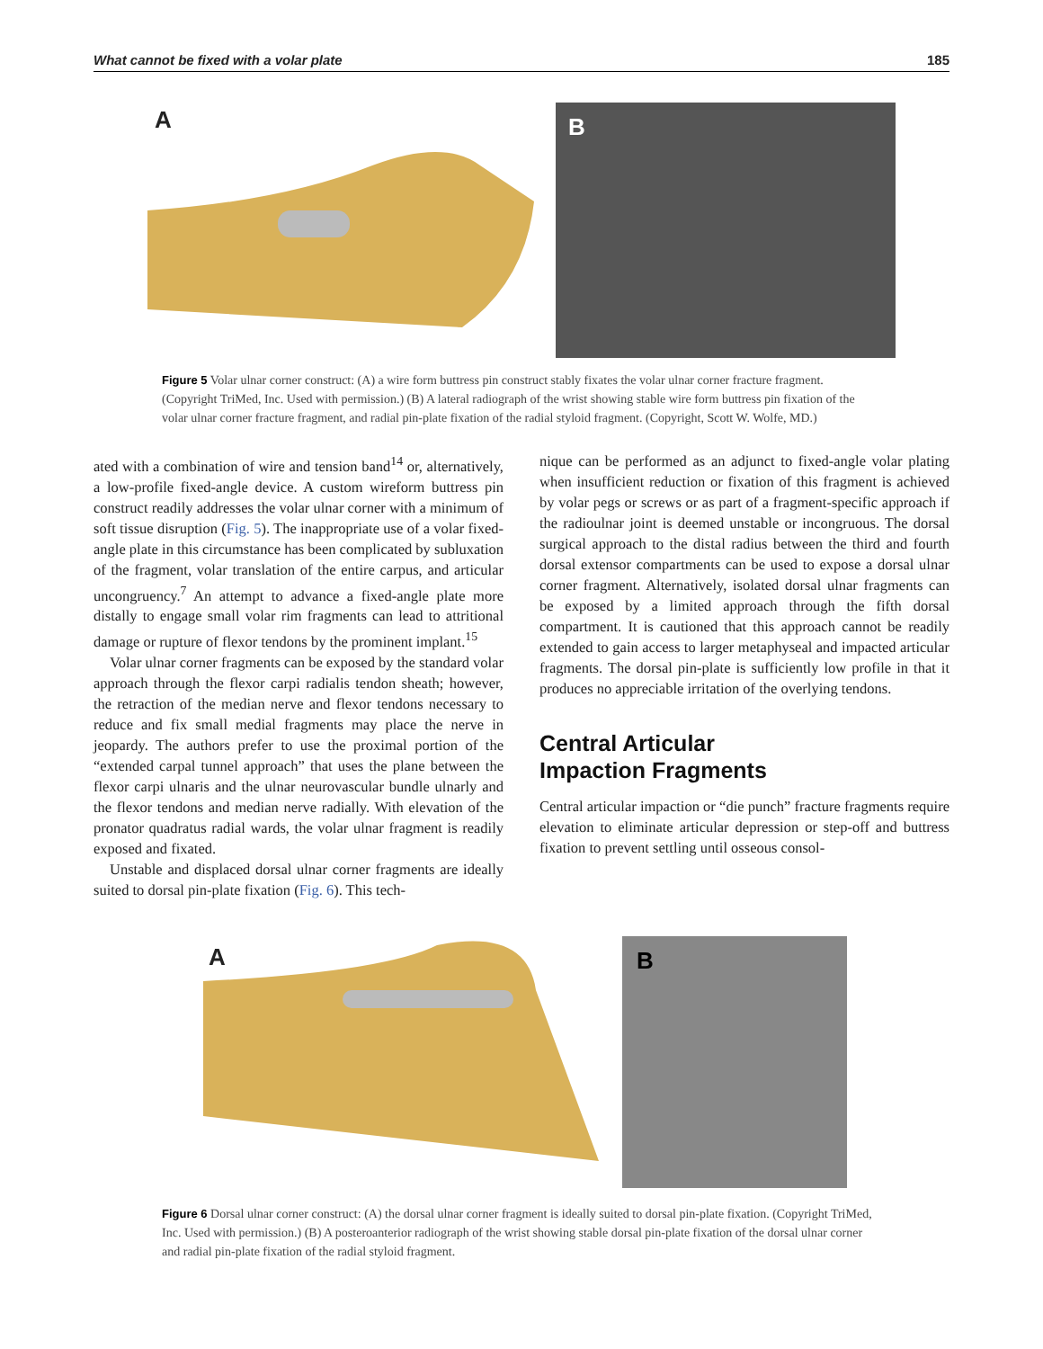What cannot be fixed with a volar plate 185
A
B
Figure 5 Volar ulnar corner construct: (A) a wire form buttress pin construct stably fixates the volar ulnar corner fracture fragment. (Copyright TriMed, Inc. Used with permission.) (B) A lateral radiograph of the wrist showing stable wire form buttress pin fixation of the volar ulnar corner fracture fragment, and radial pin-plate fixation of the radial styloid fragment. (Copyright, Scott W. Wolfe, MD.)
ated with a combination of wire and tension band<sup>14</sup> or, alternatively, a low-profile fixed-angle device. A custom wireform buttress pin construct readily addresses the volar ulnar corner with a minimum of soft tissue disruption (Fig. 5). The inappropriate use of a volar fixed-angle plate in this circumstance has been complicated by subluxation of the fragment, volar translation of the entire carpus, and articular uncongruency.<sup>7</sup> An attempt to advance a fixed-angle plate more distally to engage small volar rim fragments can lead to attritional damage or rupture of flexor tendons by the prominent implant.<sup>15</sup>
Volar ulnar corner fragments can be exposed by the standard volar approach through the flexor carpi radialis tendon sheath; however, the retraction of the median nerve and flexor tendons necessary to reduce and fix small medial fragments may place the nerve in jeopardy. The authors prefer to use the proximal portion of the “extended carpal tunnel approach” that uses the plane between the flexor carpi ulnaris and the ulnar neurovascular bundle ulnarly and the flexor tendons and median nerve radially. With elevation of the pronator quadratus radial wards, the volar ulnar fragment is readily exposed and fixated.
Unstable and displaced dorsal ulnar corner fragments are ideally suited to dorsal pin-plate fixation (Fig. 6). This tech-
nique can be performed as an adjunct to fixed-angle volar plating when insufficient reduction or fixation of this fragment is achieved by volar pegs or screws or as part of a fragment-specific approach if the radioulnar joint is deemed unstable or incongruous. The dorsal surgical approach to the distal radius between the third and fourth dorsal extensor compartments can be used to expose a dorsal ulnar corner fragment. Alternatively, isolated dorsal ulnar fragments can be exposed by a limited approach through the fifth dorsal compartment. It is cautioned that this approach cannot be readily extended to gain access to larger metaphyseal and impacted articular fragments. The dorsal pin-plate is sufficiently low profile in that it produces no appreciable irritation of the overlying tendons.
Central Articular
Impaction Fragments
Central articular impaction or “die punch” fracture fragments require elevation to eliminate articular depression or step-off and buttress fixation to prevent settling until osseous consol-
A
B
Figure 6 Dorsal ulnar corner construct: (A) the dorsal ulnar corner fragment is ideally suited to dorsal pin-plate fixation. (Copyright TriMed, Inc. Used with permission.) (B) A posteroanterior radiograph of the wrist showing stable dorsal pin-plate fixation of the dorsal ulnar corner and radial pin-plate fixation of the radial styloid fragment.